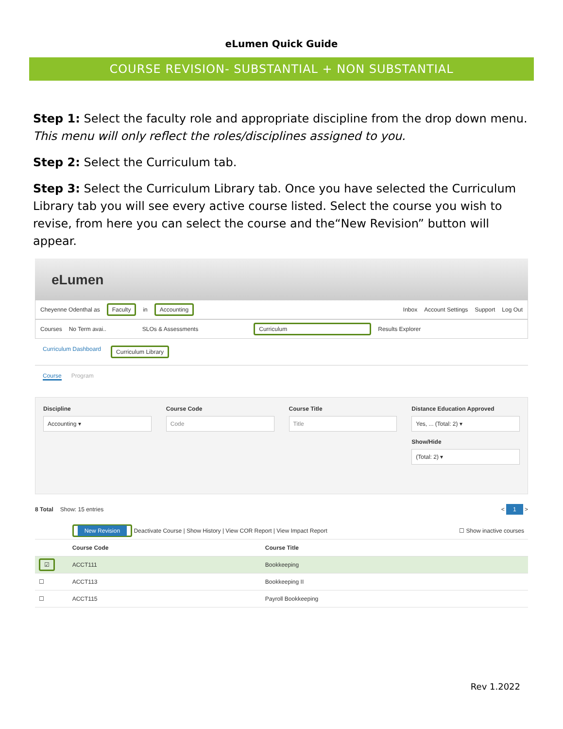eLumen Quick Guide
COURSE REVISION- SUBSTANTIAL + NON SUBSTANTIAL
Step 1: Select the faculty role and appropriate discipline from the drop down menu. This menu will only reflect the roles/disciplines assigned to you.
Step 2: Select the Curriculum tab.
Step 3: Select the Curriculum Library tab. Once you have selected the Curriculum Library tab you will see every active course listed. Select the course you wish to revise, from here you can select the course and the“New Revision” button will appear.
eLumen
Cheyenne Odenthal as Faculty in Accounting Inbox Account Settings Support Log Out
Courses No Term avai.. SLOs & Assessments Curriculum Results Explorer
Curriculum Dashboard Curriculum Library
Course Program
Discipline
Accounting ▾
Course Code
Code
Course Title
Title
Distance Education Approved
Yes, ... (Total: 2) ▾
Show/Hide
(Total: 2) ▾
8 Total Show: 15 entries < 1 >
| | New Revision Deactivate Course / Show History / View COR Report / View Impact Report ☐ Show inactive courses | |
| | Course Code | Course Title |
| ☑ | ACCT111 | Bookkeeping |
| ☐ | ACCT113 | Bookkeeping II |
| ☐ | ACCT115 | Payroll Bookkeeping |
Rev 1.2022